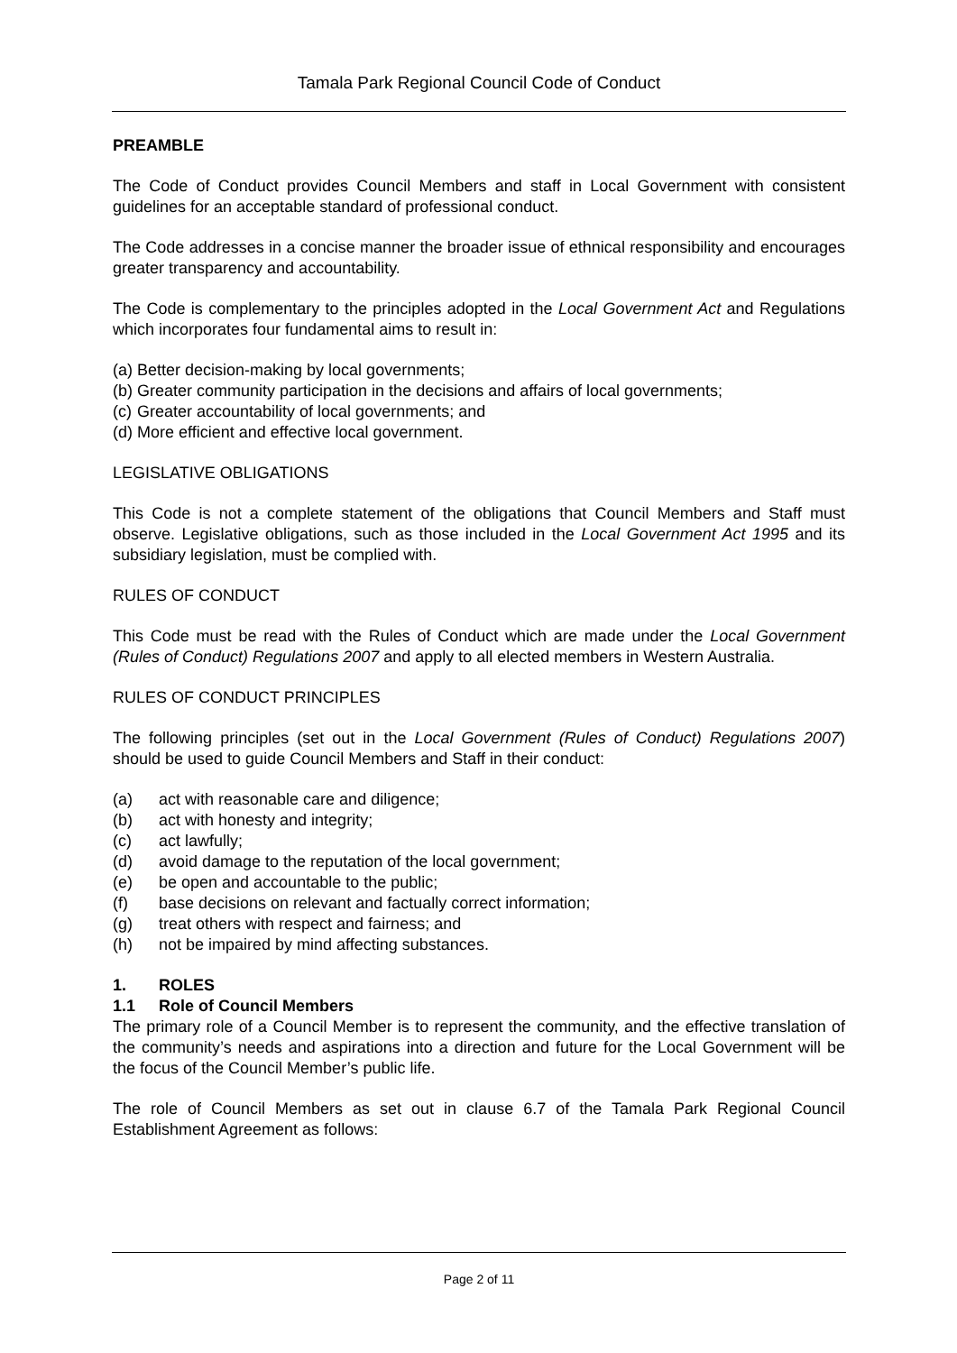Tamala Park Regional Council Code of Conduct
PREAMBLE
The Code of Conduct provides Council Members and staff in Local Government with consistent guidelines for an acceptable standard of professional conduct.
The Code addresses in a concise manner the broader issue of ethnical responsibility and encourages greater transparency and accountability.
The Code is complementary to the principles adopted in the Local Government Act and Regulations which incorporates four fundamental aims to result in:
(a) Better decision-making by local governments;
(b) Greater community participation in the decisions and affairs of local governments;
(c) Greater accountability of local governments; and
(d) More efficient and effective local government.
LEGISLATIVE OBLIGATIONS
This Code is not a complete statement of the obligations that Council Members and Staff must observe. Legislative obligations, such as those included in the Local Government Act 1995 and its subsidiary legislation, must be complied with.
RULES OF CONDUCT
This Code must be read with the Rules of Conduct which are made under the Local Government (Rules of Conduct) Regulations 2007 and apply to all elected members in Western Australia.
RULES OF CONDUCT PRINCIPLES
The following principles (set out in the Local Government (Rules of Conduct) Regulations 2007) should be used to guide Council Members and Staff in their conduct:
(a) act with reasonable care and diligence;
(b) act with honesty and integrity;
(c) act lawfully;
(d) avoid damage to the reputation of the local government;
(e) be open and accountable to the public;
(f) base decisions on relevant and factually correct information;
(g) treat others with respect and fairness; and
(h) not be impaired by mind affecting substances.
1. ROLES
1.1 Role of Council Members
The primary role of a Council Member is to represent the community, and the effective translation of the community’s needs and aspirations into a direction and future for the Local Government will be the focus of the Council Member’s public life.
The role of Council Members as set out in clause 6.7 of the Tamala Park Regional Council Establishment Agreement as follows:
Page 2 of 11